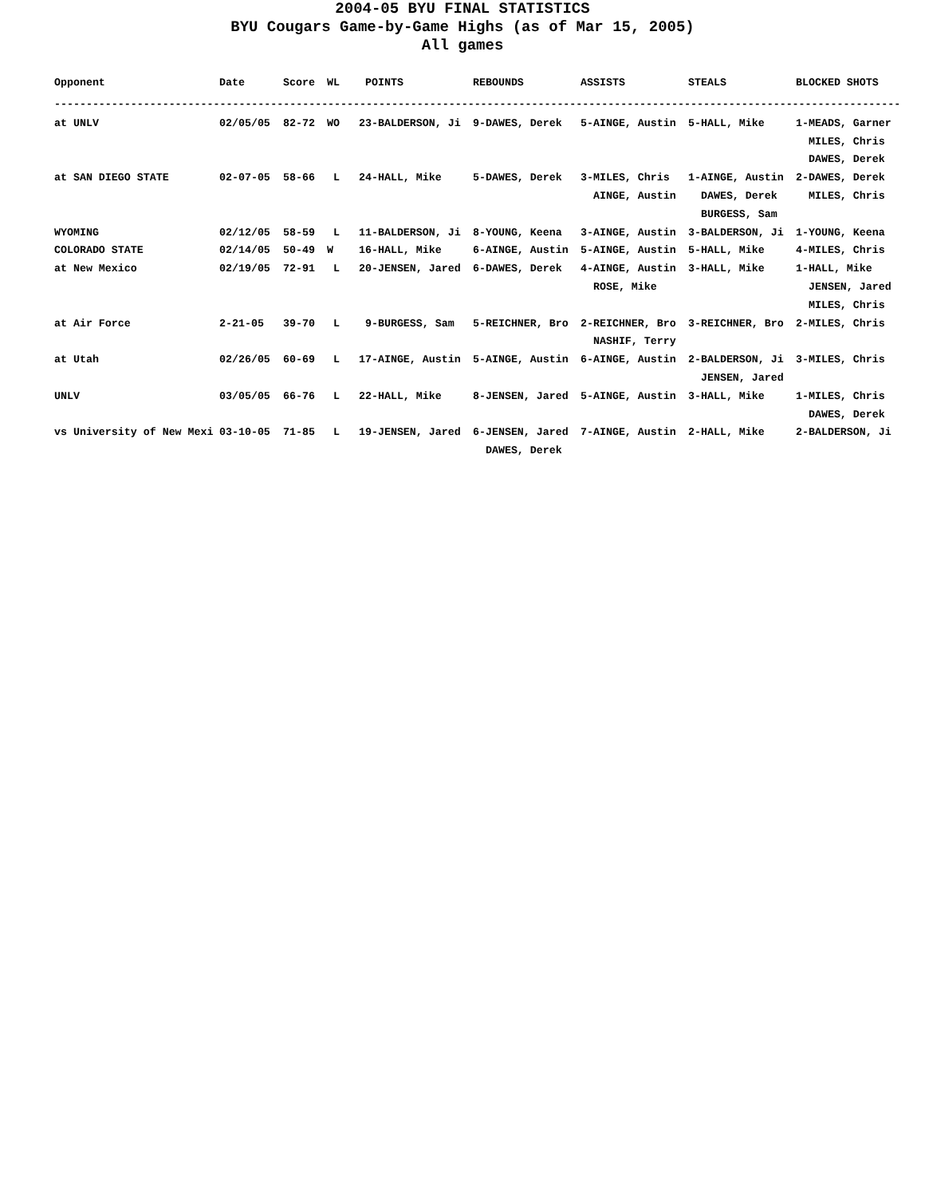2004-05 BYU FINAL STATISTICS
BYU Cougars Game-by-Game Highs (as of Mar 15, 2005)
All games
| Opponent | Date | Score | WL | POINTS | REBOUNDS | ASSISTS | STEALS | BLOCKED SHOTS |
| --- | --- | --- | --- | --- | --- | --- | --- | --- |
| ------------------------------------------------------------------------------------------------------------------------------------- | | | | | | | | |
| at UNLV | 02/05/05 | 82-72 | WO | 23-BALDERSON, Ji | 9-DAWES, Derek | 5-AINGE, Austin | 5-HALL, Mike | 1-MEADS, Garner MILES, Chris DAWES, Derek |
| at SAN DIEGO STATE | 02-07-05 | 58-66 | L | 24-HALL, Mike | 5-DAWES, Derek | 3-MILES, Chris AINGE, Austin | 1-AINGE, Austin DAWES, Derek BURGESS, Sam | 2-DAWES, Derek MILES, Chris |
| WYOMING | 02/12/05 | 58-59 | L | 11-BALDERSON, Ji | 8-YOUNG, Keena | 3-AINGE, Austin | 3-BALDERSON, Ji | 1-YOUNG, Keena |
| COLORADO STATE | 02/14/05 | 50-49 | W | 16-HALL, Mike | 6-AINGE, Austin | 5-AINGE, Austin | 5-HALL, Mike | 4-MILES, Chris |
| at New Mexico | 02/19/05 | 72-91 | L | 20-JENSEN, Jared | 6-DAWES, Derek | 4-AINGE, Austin ROSE, Mike | 3-HALL, Mike | 1-HALL, Mike JENSEN, Jared MILES, Chris |
| at Air Force | 2-21-05 | 39-70 | L | 9-BURGESS, Sam | 5-REICHNER, Bro | 2-REICHNER, Bro NASHIF, Terry | 3-REICHNER, Bro | 2-MILES, Chris |
| at Utah | 02/26/05 | 60-69 | L | 17-AINGE, Austin | 5-AINGE, Austin | 6-AINGE, Austin | 2-BALDERSON, Ji JENSEN, Jared | 3-MILES, Chris |
| UNLV | 03/05/05 | 66-76 | L | 22-HALL, Mike | 8-JENSEN, Jared | 5-AINGE, Austin | 3-HALL, Mike | 1-MILES, Chris DAWES, Derek |
| vs University of New Mexi | 03-10-05 | 71-85 | L | 19-JENSEN, Jared | 6-JENSEN, Jared DAWES, Derek | 7-AINGE, Austin | 2-HALL, Mike | 2-BALDERSON, Ji |